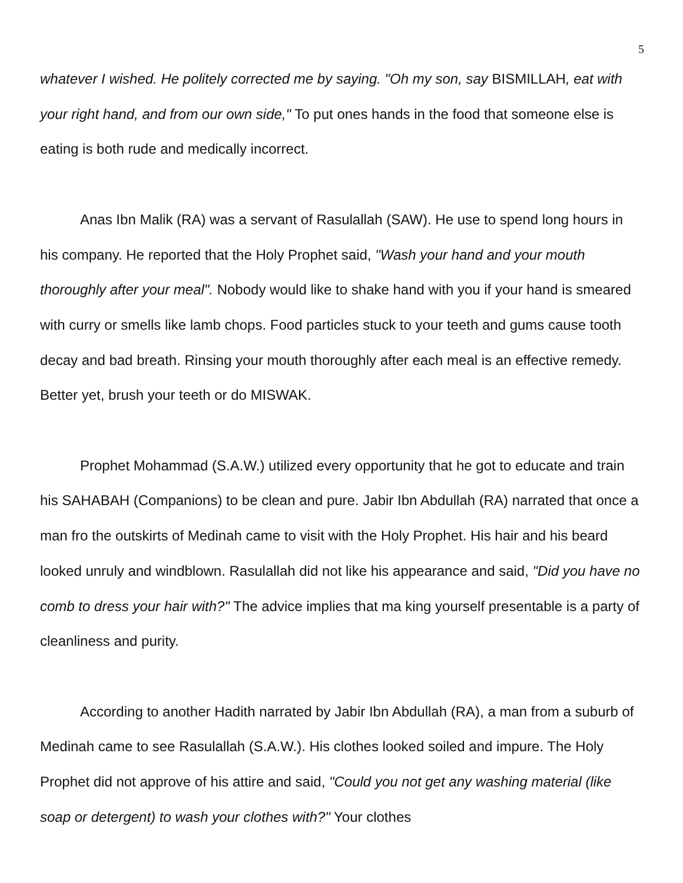5
whatever I wished. He politely corrected me by saying. "Oh my son, say BISMILLAH, eat with your right hand, and from our own side," To put ones hands in the food that someone else is eating is both rude and medically incorrect.
Anas Ibn Malik (RA) was a servant of Rasulallah (SAW). He use to spend long hours in his company. He reported that the Holy Prophet said, "Wash your hand and your mouth thoroughly after your meal". Nobody would like to shake hand with you if your hand is smeared with curry or smells like lamb chops. Food particles stuck to your teeth and gums cause tooth decay and bad breath. Rinsing your mouth thoroughly after each meal is an effective remedy. Better yet, brush your teeth or do MISWAK.
Prophet Mohammad (S.A.W.) utilized every opportunity that he got to educate and train his SAHABAH (Companions) to be clean and pure. Jabir Ibn Abdullah (RA) narrated that once a man fro the outskirts of Medinah came to visit with the Holy Prophet. His hair and his beard looked unruly and windblown. Rasulallah did not like his appearance and said, "Did you have no comb to dress your hair with?" The advice implies that ma king yourself presentable is a party of cleanliness and purity.
According to another Hadith narrated by Jabir Ibn Abdullah (RA), a man from a suburb of Medinah came to see Rasulallah (S.A.W.). His clothes looked soiled and impure. The Holy Prophet did not approve of his attire and said, "Could you not get any washing material (like soap or detergent) to wash your clothes with?" Your clothes